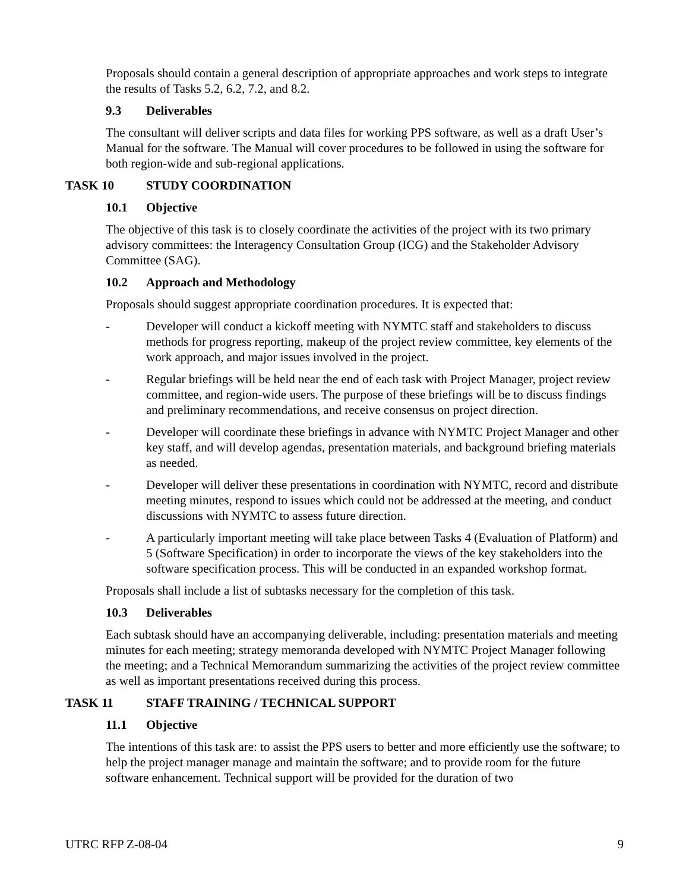Proposals should contain a general description of appropriate approaches and work steps to integrate the results of Tasks 5.2, 6.2, 7.2, and 8.2.
9.3 Deliverables
The consultant will deliver scripts and data files for working PPS software, as well as a draft User’s Manual for the software. The Manual will cover procedures to be followed in using the software for both region-wide and sub-regional applications.
TASK 10 STUDY COORDINATION
10.1 Objective
The objective of this task is to closely coordinate the activities of the project with its two primary advisory committees: the Interagency Consultation Group (ICG) and the Stakeholder Advisory Committee (SAG).
10.2 Approach and Methodology
Proposals should suggest appropriate coordination procedures. It is expected that:
- Developer will conduct a kickoff meeting with NYMTC staff and stakeholders to discuss methods for progress reporting, makeup of the project review committee, key elements of the work approach, and major issues involved in the project.
- Regular briefings will be held near the end of each task with Project Manager, project review committee, and region-wide users. The purpose of these briefings will be to discuss findings and preliminary recommendations, and receive consensus on project direction.
- Developer will coordinate these briefings in advance with NYMTC Project Manager and other key staff, and will develop agendas, presentation materials, and background briefing materials as needed.
- Developer will deliver these presentations in coordination with NYMTC, record and distribute meeting minutes, respond to issues which could not be addressed at the meeting, and conduct discussions with NYMTC to assess future direction.
- A particularly important meeting will take place between Tasks 4 (Evaluation of Platform) and 5 (Software Specification) in order to incorporate the views of the key stakeholders into the software specification process. This will be conducted in an expanded workshop format.
Proposals shall include a list of subtasks necessary for the completion of this task.
10.3 Deliverables
Each subtask should have an accompanying deliverable, including: presentation materials and meeting minutes for each meeting; strategy memoranda developed with NYMTC Project Manager following the meeting; and a Technical Memorandum summarizing the activities of the project review committee as well as important presentations received during this process.
TASK 11 STAFF TRAINING / TECHNICAL SUPPORT
11.1 Objective
The intentions of this task are: to assist the PPS users to better and more efficiently use the software; to help the project manager manage and maintain the software; and to provide room for the future software enhancement. Technical support will be provided for the duration of two
UTRC RFP Z-08-04 9